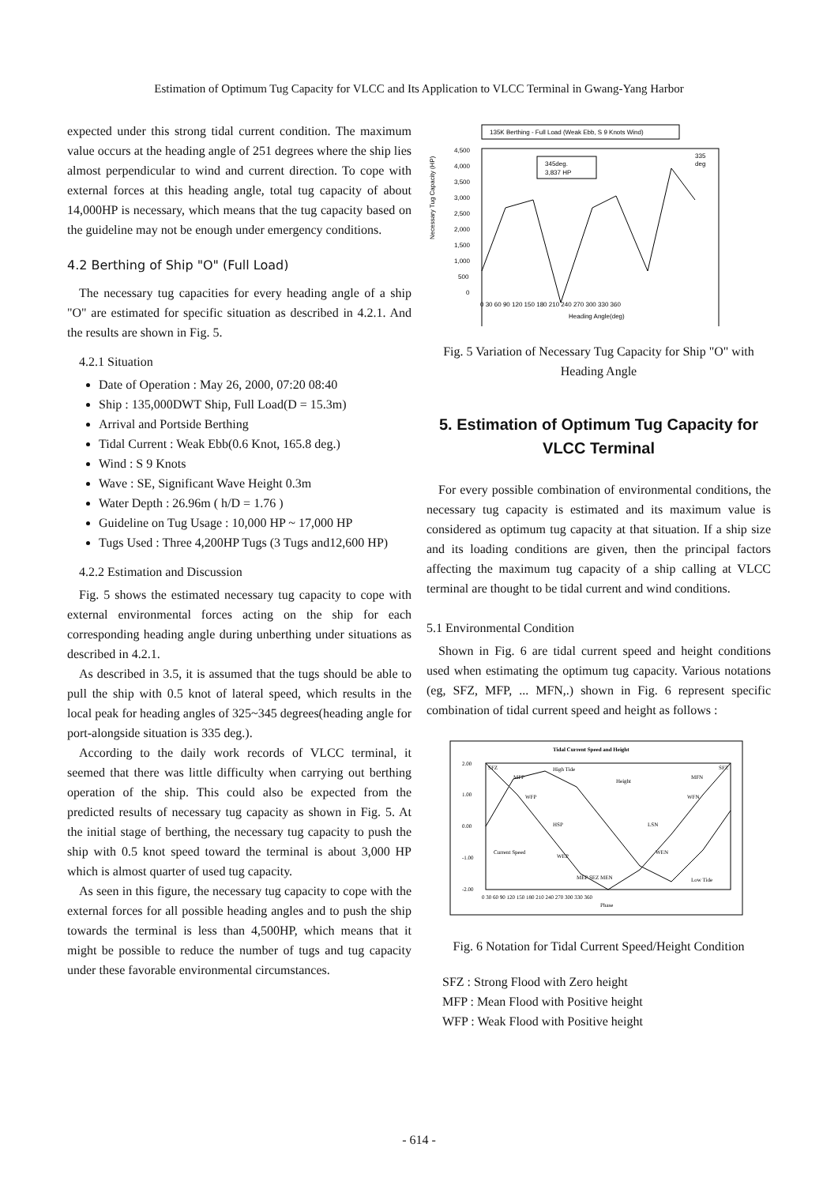Estimation of Optimum Tug Capacity for VLCC and Its Application to VLCC Terminal in Gwang-Yang Harbor
expected under this strong tidal current condition. The maximum value occurs at the heading angle of 251 degrees where the ship lies almost perpendicular to wind and current direction. To cope with external forces at this heading angle, total tug capacity of about 14,000HP is necessary, which means that the tug capacity based on the guideline may not be enough under emergency conditions.
4.2 Berthing of Ship "O" (Full Load)
The necessary tug capacities for every heading angle of a ship "O" are estimated for specific situation as described in 4.2.1. And the results are shown in Fig. 5.
4.2.1 Situation
Date of Operation : May 26, 2000, 07:20 08:40
Ship : 135,000DWT Ship, Full Load(D = 15.3m)
Arrival and Portside Berthing
Tidal Current : Weak Ebb(0.6 Knot, 165.8 deg.)
Wind : S 9 Knots
Wave : SE, Significant Wave Height 0.3m
Water Depth : 26.96m ( h/D = 1.76 )
Guideline on Tug Usage : 10,000 HP ~ 17,000 HP
Tugs Used : Three 4,200HP Tugs (3 Tugs and12,600 HP)
4.2.2 Estimation and Discussion
Fig. 5 shows the estimated necessary tug capacity to cope with external environmental forces acting on the ship for each corresponding heading angle during unberthing under situations as described in 4.2.1.
As described in 3.5, it is assumed that the tugs should be able to pull the ship with 0.5 knot of lateral speed, which results in the local peak for heading angles of 325~345 degrees(heading angle for port-alongside situation is 335 deg.).
According to the daily work records of VLCC terminal, it seemed that there was little difficulty when carrying out berthing operation of the ship. This could also be expected from the predicted results of necessary tug capacity as shown in Fig. 5. At the initial stage of berthing, the necessary tug capacity to push the ship with 0.5 knot speed toward the terminal is about 3,000 HP which is almost quarter of used tug capacity.
As seen in this figure, the necessary tug capacity to cope with the external forces for all possible heading angles and to push the ship towards the terminal is less than 4,500HP, which means that it might be possible to reduce the number of tugs and tug capacity under these favorable environmental circumstances.
135K Berthing - Full Load (Weak Ebb, S 9 Knots Wind)
4,500
4,000
3,500
3,000
2,500
2,000
1,500
1,000
500
0
Necessary Tug Capacity (HP)
345deg.
3,837 HP
335
deg
0 30 60 90 120 150 180 210 240 270 300 330 360
Heading Angle(deg)
Fig. 5 Variation of Necessary Tug Capacity for Ship "O" with Heading Angle
5. Estimation of Optimum Tug Capacity for VLCC Terminal
For every possible combination of environmental conditions, the necessary tug capacity is estimated and its maximum value is considered as optimum tug capacity at that situation. If a ship size and its loading conditions are given, then the principal factors affecting the maximum tug capacity of a ship calling at VLCC terminal are thought to be tidal current and wind conditions.
5.1 Environmental Condition
Shown in Fig. 6 are tidal current speed and height conditions used when estimating the optimum tug capacity. Various notations (eg, SFZ, MFP, ... MFN,.) shown in Fig. 6 represent specific combination of tidal current speed and height as follows :
Tidal Current Speed and Height
2.00
1.00
0.00
-1.00
-2.00
SFZ
MFP
High Tide
Height
WFP
HSP
LSN
Current Speed
WEP
WEN
MEP SEZ MEN
Low Tide
MFN
WFN
SFZ
0 30 60 90 120 150 180 210 240 270 300 330 360
Phase
Fig. 6 Notation for Tidal Current Speed/Height Condition
SFZ : Strong Flood with Zero height
MFP : Mean Flood with Positive height
WFP : Weak Flood with Positive height
- 614 -